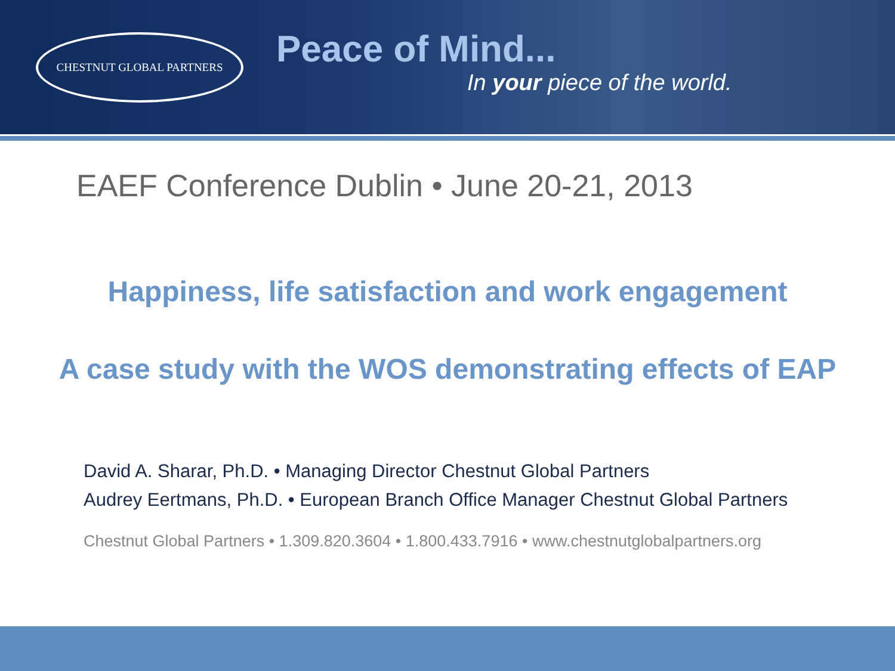CHESTNUT GLOBAL PARTNERS
Peace of Mind...
In your piece of the world.
EAEF Conference Dublin • June 20-21, 2013
Happiness, life satisfaction and work engagement
A case study with the WOS demonstrating effects of EAP
David A. Sharar, Ph.D. • Managing Director Chestnut Global Partners
Audrey Eertmans, Ph.D. • European Branch Office Manager Chestnut Global Partners
Chestnut Global Partners • 1.309.820.3604 • 1.800.433.7916 • www.chestnutglobalpartners.org